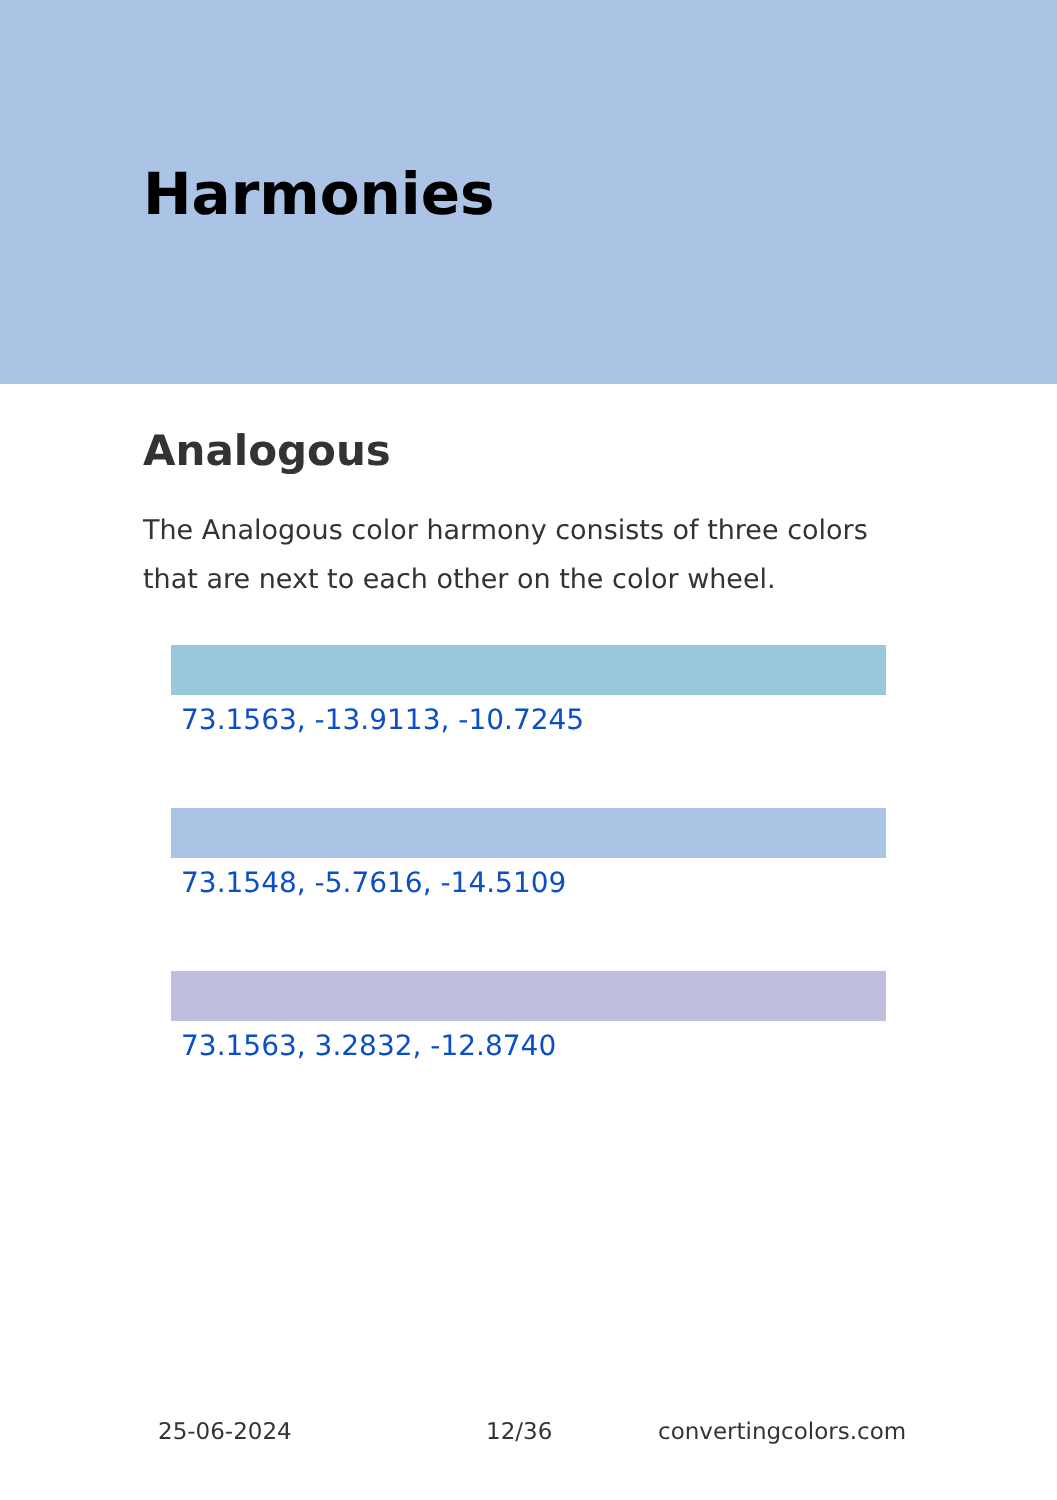Harmonies
Analogous
The Analogous color harmony consists of three colors that are next to each other on the color wheel.
73.1563, -13.9113, -10.7245
73.1548, -5.7616, -14.5109
73.1563, 3.2832, -12.8740
25-06-2024 12/36 convertingcolors.com